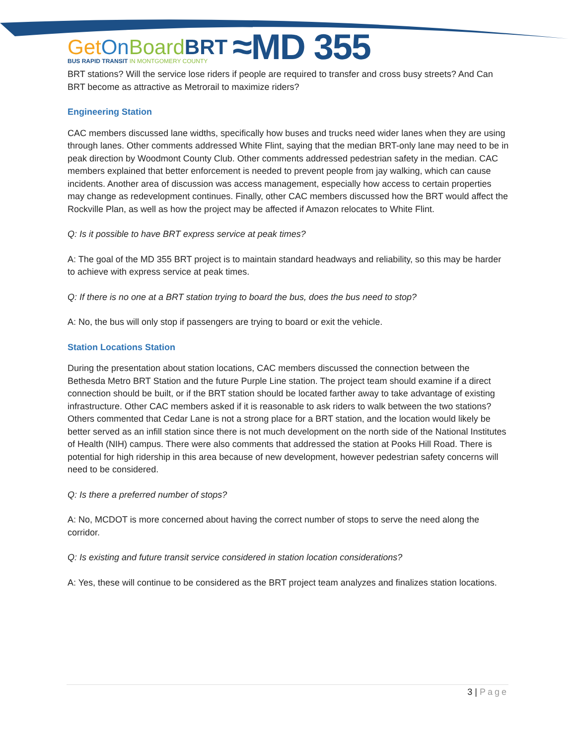Get On Board BRT
BUS RAPID TRANSIT IN MONTGOMERY COUNTY
≈MD 355
BRT stations? Will the service lose riders if people are required to transfer and cross busy streets? And Can BRT become as attractive as Metrorail to maximize riders?
Engineering Station
CAC members discussed lane widths, specifically how buses and trucks need wider lanes when they are using through lanes. Other comments addressed White Flint, saying that the median BRT-only lane may need to be in peak direction by Woodmont County Club. Other comments addressed pedestrian safety in the median. CAC members explained that better enforcement is needed to prevent people from jay walking, which can cause incidents. Another area of discussion was access management, especially how access to certain properties may change as redevelopment continues. Finally, other CAC members discussed how the BRT would affect the Rockville Plan, as well as how the project may be affected if Amazon relocates to White Flint.
Q: Is it possible to have BRT express service at peak times?
A: The goal of the MD 355 BRT project is to maintain standard headways and reliability, so this may be harder to achieve with express service at peak times.
Q: If there is no one at a BRT station trying to board the bus, does the bus need to stop?
A: No, the bus will only stop if passengers are trying to board or exit the vehicle.
Station Locations Station
During the presentation about station locations, CAC members discussed the connection between the Bethesda Metro BRT Station and the future Purple Line station. The project team should examine if a direct connection should be built, or if the BRT station should be located farther away to take advantage of existing infrastructure. Other CAC members asked if it is reasonable to ask riders to walk between the two stations? Others commented that Cedar Lane is not a strong place for a BRT station, and the location would likely be better served as an infill station since there is not much development on the north side of the National Institutes of Health (NIH) campus. There were also comments that addressed the station at Pooks Hill Road. There is potential for high ridership in this area because of new development, however pedestrian safety concerns will need to be considered.
Q: Is there a preferred number of stops?
A: No, MCDOT is more concerned about having the correct number of stops to serve the need along the corridor.
Q: Is existing and future transit service considered in station location considerations?
A: Yes, these will continue to be considered as the BRT project team analyzes and finalizes station locations.
3 | Page